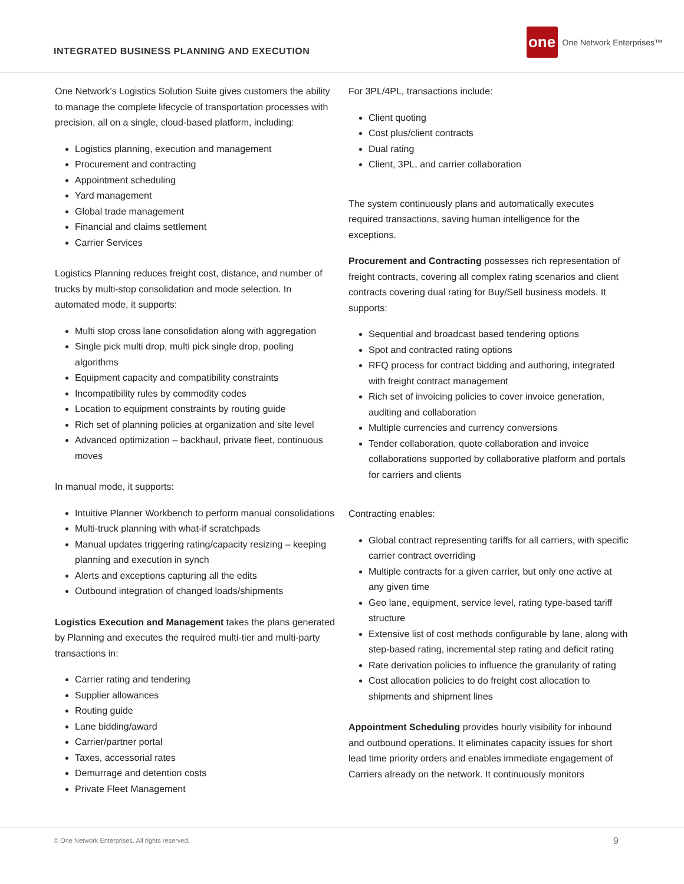INTEGRATED BUSINESS PLANNING AND EXECUTION
one
One Network Enterprises™
One Network’s Logistics Solution Suite gives customers the ability to manage the complete lifecycle of transportation processes with precision, all on a single, cloud-based platform, including:
Logistics planning, execution and management
Procurement and contracting
Appointment scheduling
Yard management
Global trade management
Financial and claims settlement
Carrier Services
Logistics Planning reduces freight cost, distance, and number of trucks by multi-stop consolidation and mode selection. In automated mode, it supports:
Multi stop cross lane consolidation along with aggregation
Single pick multi drop, multi pick single drop, pooling algorithms
Equipment capacity and compatibility constraints
Incompatibility rules by commodity codes
Location to equipment constraints by routing guide
Rich set of planning policies at organization and site level
Advanced optimization – backhaul, private fleet, continuous moves
In manual mode, it supports:
Intuitive Planner Workbench to perform manual consolidations
Multi-truck planning with what-if scratchpads
Manual updates triggering rating/capacity resizing – keeping planning and execution in synch
Alerts and exceptions capturing all the edits
Outbound integration of changed loads/shipments
Logistics Execution and Management takes the plans generated by Planning and executes the required multi-tier and multi-party transactions in:
Carrier rating and tendering
Supplier allowances
Routing guide
Lane bidding/award
Carrier/partner portal
Taxes, accessorial rates
Demurrage and detention costs
Private Fleet Management
For 3PL/4PL, transactions include:
Client quoting
Cost plus/client contracts
Dual rating
Client, 3PL, and carrier collaboration
The system continuously plans and automatically executes required transactions, saving human intelligence for the exceptions.
Procurement and Contracting possesses rich representation of freight contracts, covering all complex rating scenarios and client contracts covering dual rating for Buy/Sell business models. It supports:
Sequential and broadcast based tendering options
Spot and contracted rating options
RFQ process for contract bidding and authoring, integrated with freight contract management
Rich set of invoicing policies to cover invoice generation, auditing and collaboration
Multiple currencies and currency conversions
Tender collaboration, quote collaboration and invoice collaborations supported by collaborative platform and portals for carriers and clients
Contracting enables:
Global contract representing tariffs for all carriers, with specific carrier contract overriding
Multiple contracts for a given carrier, but only one active at any given time
Geo lane, equipment, service level, rating type-based tariff structure
Extensive list of cost methods configurable by lane, along with step-based rating, incremental step rating and deficit rating
Rate derivation policies to influence the granularity of rating
Cost allocation policies to do freight cost allocation to shipments and shipment lines
Appointment Scheduling provides hourly visibility for inbound and outbound operations. It eliminates capacity issues for short lead time priority orders and enables immediate engagement of Carriers already on the network. It continuously monitors
© One Network Enterprises. All rights reserved. 9